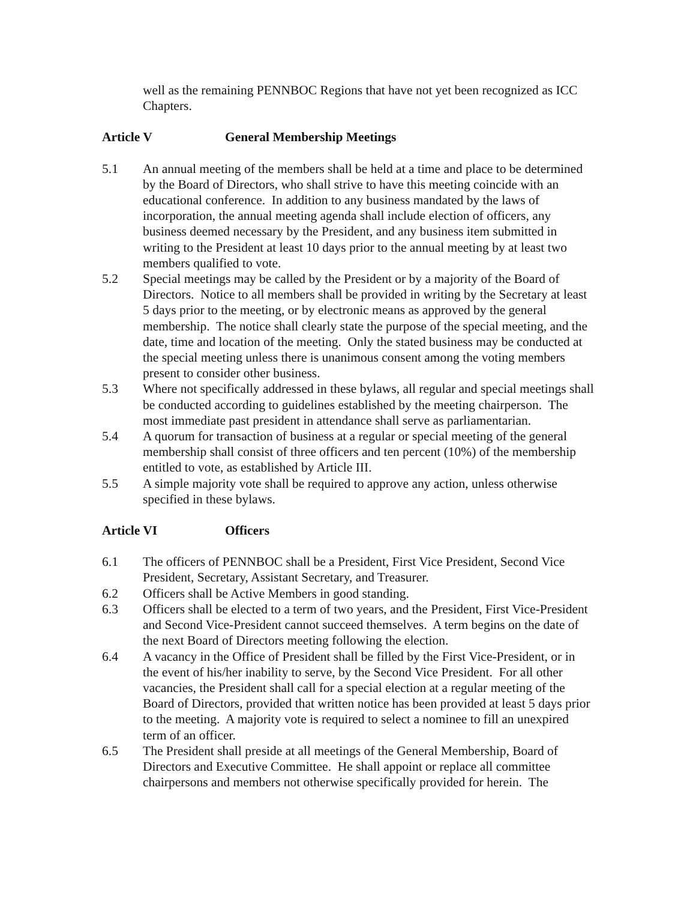well as the remaining PENNBOC Regions that have not yet been recognized as ICC Chapters.
Article V General Membership Meetings
5.1 An annual meeting of the members shall be held at a time and place to be determined by the Board of Directors, who shall strive to have this meeting coincide with an educational conference. In addition to any business mandated by the laws of incorporation, the annual meeting agenda shall include election of officers, any business deemed necessary by the President, and any business item submitted in writing to the President at least 10 days prior to the annual meeting by at least two members qualified to vote.
5.2 Special meetings may be called by the President or by a majority of the Board of Directors. Notice to all members shall be provided in writing by the Secretary at least 5 days prior to the meeting, or by electronic means as approved by the general membership. The notice shall clearly state the purpose of the special meeting, and the date, time and location of the meeting. Only the stated business may be conducted at the special meeting unless there is unanimous consent among the voting members present to consider other business.
5.3 Where not specifically addressed in these bylaws, all regular and special meetings shall be conducted according to guidelines established by the meeting chairperson. The most immediate past president in attendance shall serve as parliamentarian.
5.4 A quorum for transaction of business at a regular or special meeting of the general membership shall consist of three officers and ten percent (10%) of the membership entitled to vote, as established by Article III.
5.5 A simple majority vote shall be required to approve any action, unless otherwise specified in these bylaws.
Article VI Officers
6.1 The officers of PENNBOC shall be a President, First Vice President, Second Vice President, Secretary, Assistant Secretary, and Treasurer.
6.2 Officers shall be Active Members in good standing.
6.3 Officers shall be elected to a term of two years, and the President, First Vice-President and Second Vice-President cannot succeed themselves. A term begins on the date of the next Board of Directors meeting following the election.
6.4 A vacancy in the Office of President shall be filled by the First Vice-President, or in the event of his/her inability to serve, by the Second Vice President. For all other vacancies, the President shall call for a special election at a regular meeting of the Board of Directors, provided that written notice has been provided at least 5 days prior to the meeting. A majority vote is required to select a nominee to fill an unexpired term of an officer.
6.5 The President shall preside at all meetings of the General Membership, Board of Directors and Executive Committee. He shall appoint or replace all committee chairpersons and members not otherwise specifically provided for herein. The